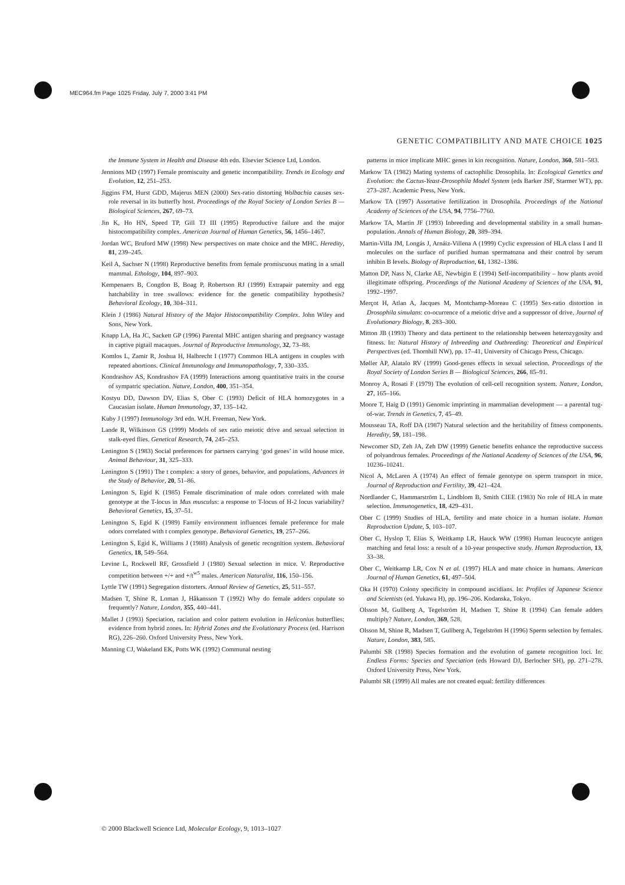MEC964.fm Page 1025 Friday, July 7, 2000 3:41 PM
GENETIC COMPATIBILITY AND MATE CHOICE 1025
the Immune System in Health and Disease 4th edn. Elsevier Science Ltd, London.
Jennions MD (1997) Female promiscuity and genetic incompatibility. Trends in Ecology and Evolution, 12, 251–253.
Jiggins FM, Hurst GDD, Majerus MEN (2000) Sex-ratio distorting Wolbachia causes sex-role reversal in its butterfly host. Proceedings of the Royal Society of London Series B — Biological Sciences, 267, 69–73.
Jin K, Ho HN, Speed TP, Gill TJ III (1995) Reproductive failure and the major histocompatibility complex. American Journal of Human Genetics, 56, 1456–1467.
Jordan WC, Bruford MW (1998) New perspectives on mate choice and the MHC. Heredity, 81, 239–245.
Keil A, Sachser N (1998) Reproductive benefits from female promiscuous mating in a small mammal. Ethology, 104, 897–903.
Kempenaers B, Congdon B, Boag P, Robertson RJ (1999) Extrapair paternity and egg hatchability in tree swallows: evidence for the genetic compatibility hypothesis? Behavioral Ecology, 10, 304–311.
Klein J (1986) Natural History of the Major Histocompatibility Complex. John Wiley and Sons, New York.
Knapp LA, Ha JC, Sackett GP (1996) Parental MHC antigen sharing and pregnancy wastage in captive pigtail macaques. Journal of Reproductive Immunology, 32, 73–88.
Komlos L, Zamir R, Joshua H, Halbrecht I (1977) Common HLA antigens in couples with repeated abortions. Clinical Immunology and Immunopathology, 7, 330–335.
Kondrashov AS, Kondrashov FA (1999) Interactions among quantitative traits in the course of sympatric speciation. Nature, London, 400, 351–354.
Kostyu DD, Dawson DV, Elias S, Ober C (1993) Deficit of HLA homozygotes in a Caucasian isolate. Human Immunology, 37, 135–142.
Kuby J (1997) Immunology 3rd edn. W.H. Freeman, New York.
Lande R, Wilkinson GS (1999) Models of sex ratio meiotic drive and sexual selection in stalk-eyed flies. Genetical Research, 74, 245–253.
Lenington S (1983) Social preferences for partners carrying ‘god genes’ in wild house mice. Animal Behaviour, 31, 325–333.
Lenington S (1991) The t complex: a story of genes, behavior, and populations. Advances in the Study of Behavior, 20, 51–86.
Lenington S, Egid K (1985) Female discrimination of male odors correlated with male genotype at the T-locus in Mus musculus: a response to T-locus of H-2 locus variability? Behavioral Genetics, 15, 37–51.
Lenington S, Egid K (1989) Family environment influences female preference for male odors correlated with t complex genotype. Behavioral Genetics, 19, 257–266.
Lenington S, Egid K, Williams J (1988) Analysis of genetic recognition system. Behavioral Genetics, 18, 549–564.
Levine L, Rockwell RF, Grossfield J (1980) Sexual selection in mice. V. Reproductive competition between +/+ and +/t<sup>w5</sup> males. American Naturalist, 116, 150–156.
Lyttle TW (1991) Segregation distorters. Annual Review of Genetics, 25, 511–557.
Madsen T, Shine R, Loman J, Håkansson T (1992) Why do female adders copulate so frequently? Nature, London, 355, 440–441.
Mallet J (1993) Speciation, raciation and color pattern evolution in Heliconius butterflies: evidence from hybrid zones. In: Hybrid Zones and the Evolutionary Process (ed. Harrison RG), 226–260. Oxford University Press, New York.
Manning CJ, Wakeland EK, Potts WK (1992) Communal nesting
patterns in mice implicate MHC genes in kin recognition. Nature, London, 360, 581–583.
Markow TA (1982) Mating systems of cactophilic Drosophila. In: Ecological Genetics and Evolution: the Cactus-Yeast-Drosophila Model System (eds Barker JSF, Starmer WT), pp. 273–287. Academic Press, New York.
Markow TA (1997) Assortative fertilization in Drosophila. Proceedings of the National Academy of Sciences of the USA, 94, 7756–7760.
Markow TA, Martin JF (1993) Inbreeding and developmental stability in a small human-population. Annals of Human Biology, 20, 389–394.
Martin-Villa JM, Longás J, Arnáiz-Villena A (1999) Cyclic expression of HLA class I and II molecules on the surface of purified human spermatozoa and their control by serum inhibin B levels. Biology of Reproduction, 61, 1382–1386.
Matton DP, Nass N, Clarke AE, Newbigin E (1994) Self-incompatibility – how plants avoid illegitimate offspring. Proceedings of the National Academy of Sciences of the USA, 91, 1992–1997.
Merçot H, Atlan A, Jacques M, Montchamp-Moreau C (1995) Sex-ratio distortion in Drosophila simulans: co-ocurrence of a meiotic drive and a suppressor of drive. Journal of Evolutionary Biology, 8, 283–300.
Mitton JB (1993) Theory and data pertinent to the relationship between heterozygosity and fitness. In: Natural History of Inbreeding and Outbreeding: Theoretical and Empirical Perspectives (ed. Thornhill NW), pp. 17–41, University of Chicago Press, Chicago.
Møller AP, Alatalo RV (1999) Good-genes effects in sexual selection. Proceedings of the Royal Society of London Series B — Biological Sciences, 266, 85–91.
Monroy A, Rosati F (1979) The evolution of cell-cell recognition system. Nature, London, 27, 165–166.
Moore T, Haig D (1991) Genomic imprinting in mammalian development — a parental tug-of-war. Trends in Genetics, 7, 45–49.
Mousseau TA, Roff DA (1987) Natural selection and the heritability of fitness components. Heredity, 59, 181–198.
Newcomer SD, Zeh JA, Zeh DW (1999) Genetic benefits enhance the reproductive success of polyandrous females. Proceedings of the National Academy of Sciences of the USA, 96, 10236–10241.
Nicol A, McLaren A (1974) An effect of female genotype on sperm transport in mice. Journal of Reproduction and Fertility, 39, 421–424.
Nordlander C, Hammarström L, Lindblom B, Smith CIEE (1983) No role of HLA in mate selection. Immunogenetics, 18, 429–431.
Ober C (1999) Studies of HLA, fertility and mate choice in a human isolate. Human Reproduction Update, 5, 103–107.
Ober C, Hyslop T, Elias S, Weitkamp LR, Hauck WW (1998) Human leucocyte antigen matching and fetal loss: a result of a 10-year prospective study. Human Reproduction, 13, 33–38.
Ober C, Weitkamp LR, Cox N et al. (1997) HLA and mate choice in humans. American Journal of Human Genetics, 61, 497–504.
Oka H (1970) Colony specificity in compound ascidians. In: Profiles of Japanese Science and Scientists (ed. Yukawa H), pp. 196–206. Kodanska, Tokyo.
Olsson M, Gullberg A, Tegelström H, Madsen T, Shine R (1994) Can female adders multiply? Nature, London, 369, 528.
Olsson M, Shine R, Madsen T, Gullberg A, Tegelström H (1996) Sperm selection by females. Nature, London, 383, 585.
Palumbi SR (1998) Species formation and the evolution of gamete recognition loci. In: Endless Forms: Species and Speciation (eds Howard DJ, Berlocher SH), pp. 271–278. Oxford University Press, New York.
Palumbi SR (1999) All males are not created equal: fertility differences
© 2000 Blackwell Science Ltd, Molecular Ecology, 9, 1013–1027